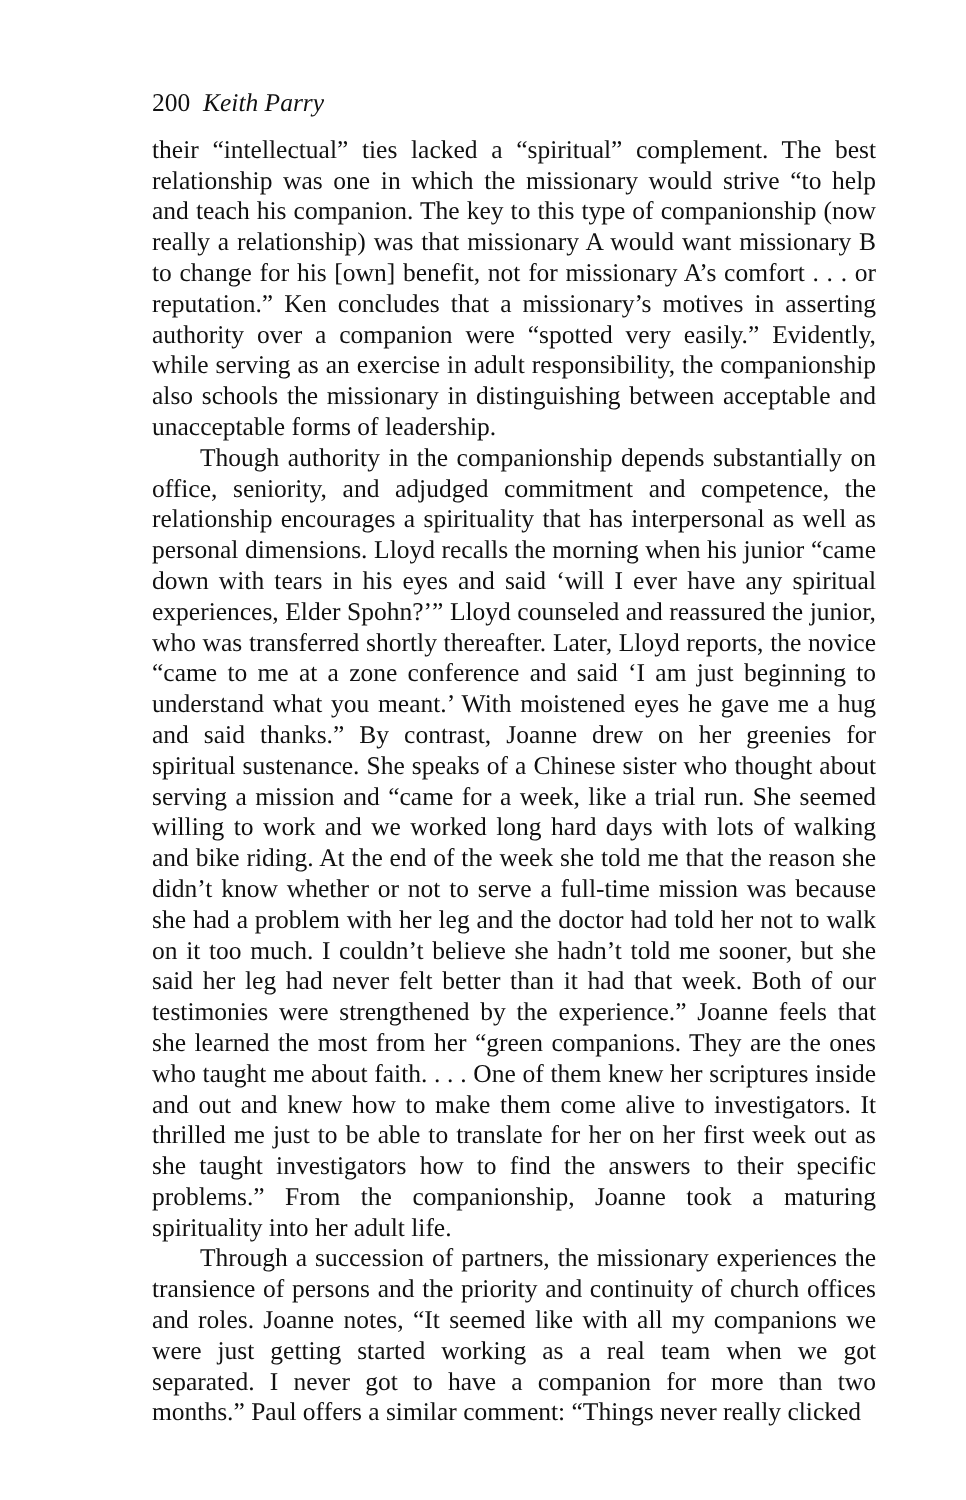200 Keith Parry
their “intellectual” ties lacked a “spiritual” complement. The best relationship was one in which the missionary would strive “to help and teach his companion. The key to this type of companionship (now really a relationship) was that missionary A would want missionary B to change for his [own] benefit, not for missionary A’s comfort . . . or reputation.” Ken concludes that a missionary’s motives in asserting authority over a companion were “spotted very easily.” Evidently, while serving as an exercise in adult responsibility, the companionship also schools the missionary in distinguishing between acceptable and unacceptable forms of leadership.
Though authority in the companionship depends substantially on office, seniority, and adjudged commitment and competence, the relationship encourages a spirituality that has interpersonal as well as personal dimensions. Lloyd recalls the morning when his junior “came down with tears in his eyes and said ‘will I ever have any spiritual experiences, Elder Spohn?’” Lloyd counseled and reassured the junior, who was transferred shortly thereafter. Later, Lloyd reports, the novice “came to me at a zone conference and said ‘I am just beginning to understand what you meant.’ With moistened eyes he gave me a hug and said thanks.” By contrast, Joanne drew on her greenies for spiritual sustenance. She speaks of a Chinese sister who thought about serving a mission and “came for a week, like a trial run. She seemed willing to work and we worked long hard days with lots of walking and bike riding. At the end of the week she told me that the reason she didn’t know whether or not to serve a full-time mission was because she had a problem with her leg and the doctor had told her not to walk on it too much. I couldn’t believe she hadn’t told me sooner, but she said her leg had never felt better than it had that week. Both of our testimonies were strengthened by the experience.” Joanne feels that she learned the most from her “green companions. They are the ones who taught me about faith. . . . One of them knew her scriptures inside and out and knew how to make them come alive to investigators. It thrilled me just to be able to translate for her on her first week out as she taught investigators how to find the answers to their specific problems.” From the companionship, Joanne took a maturing spirituality into her adult life.
Through a succession of partners, the missionary experiences the transience of persons and the priority and continuity of church offices and roles. Joanne notes, “It seemed like with all my companions we were just getting started working as a real team when we got separated. I never got to have a companion for more than two months.” Paul offers a similar comment: “Things never really clicked